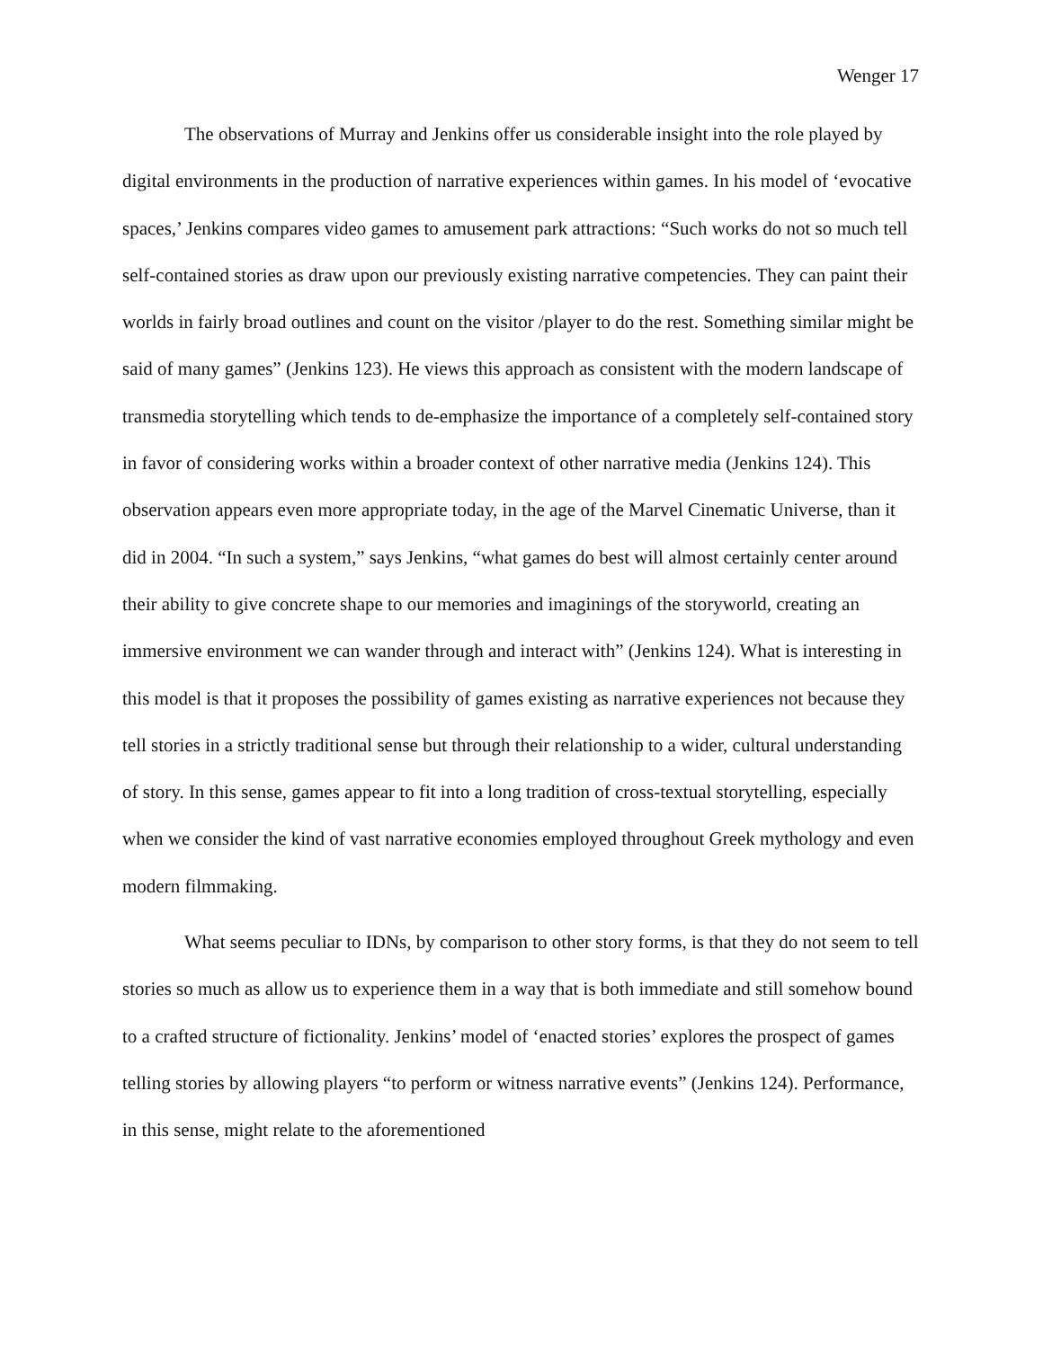Wenger 17
The observations of Murray and Jenkins offer us considerable insight into the role played by digital environments in the production of narrative experiences within games. In his model of ‘evocative spaces,’ Jenkins compares video games to amusement park attractions: “Such works do not so much tell self-contained stories as draw upon our previously existing narrative competencies. They can paint their worlds in fairly broad outlines and count on the visitor /player to do the rest. Something similar might be said of many games” (Jenkins 123). He views this approach as consistent with the modern landscape of transmedia storytelling which tends to de-emphasize the importance of a completely self-contained story in favor of considering works within a broader context of other narrative media (Jenkins 124). This observation appears even more appropriate today, in the age of the Marvel Cinematic Universe, than it did in 2004. “In such a system,” says Jenkins, “what games do best will almost certainly center around their ability to give concrete shape to our memories and imaginings of the storyworld, creating an immersive environment we can wander through and interact with” (Jenkins 124). What is interesting in this model is that it proposes the possibility of games existing as narrative experiences not because they tell stories in a strictly traditional sense but through their relationship to a wider, cultural understanding of story. In this sense, games appear to fit into a long tradition of cross-textual storytelling, especially when we consider the kind of vast narrative economies employed throughout Greek mythology and even modern filmmaking.
What seems peculiar to IDNs, by comparison to other story forms, is that they do not seem to tell stories so much as allow us to experience them in a way that is both immediate and still somehow bound to a crafted structure of fictionality. Jenkins’ model of ‘enacted stories’ explores the prospect of games telling stories by allowing players “to perform or witness narrative events” (Jenkins 124). Performance, in this sense, might relate to the aforementioned